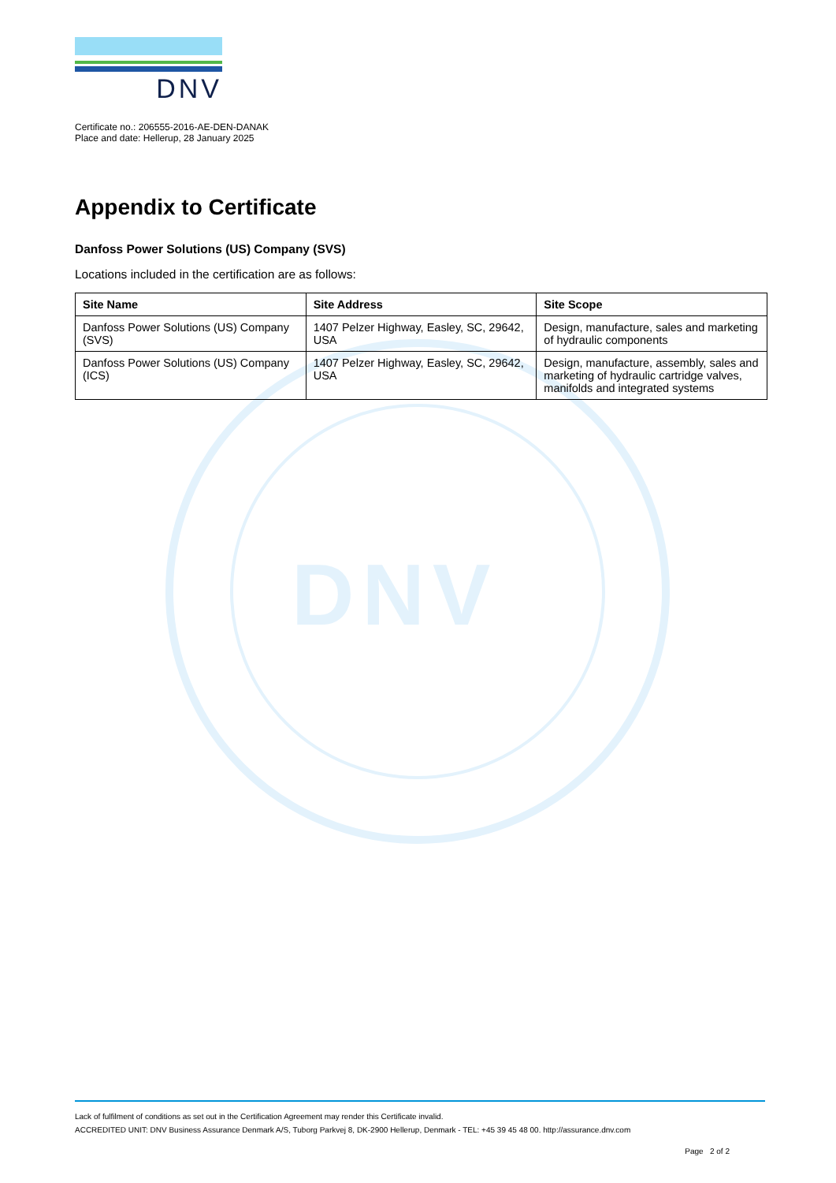DNV
DNV
Certificate no.: 206555-2016-AE-DEN-DANAK
Place and date: Hellerup, 28 January 2025
Appendix to Certificate
Danfoss Power Solutions (US) Company (SVS)
Locations included in the certification are as follows:
| Site Name | Site Address | Site Scope |
| --- | --- | --- |
| Danfoss Power Solutions (US) Company (SVS) | 1407 Pelzer Highway, Easley, SC, 29642, USA | Design, manufacture, sales and marketing of hydraulic components |
| Danfoss Power Solutions (US) Company (ICS) | 1407 Pelzer Highway, Easley, SC, 29642, USA | Design, manufacture, assembly, sales and marketing of hydraulic cartridge valves, manifolds and integrated systems |
Lack of fulfilment of conditions as set out in the Certification Agreement may render this Certificate invalid.
ACCREDITED UNIT: DNV Business Assurance Denmark A/S, Tuborg Parkvej 8, DK-2900 Hellerup, Denmark - TEL: +45 39 45 48 00. http://assurance.dnv.com
Page 2 of 2